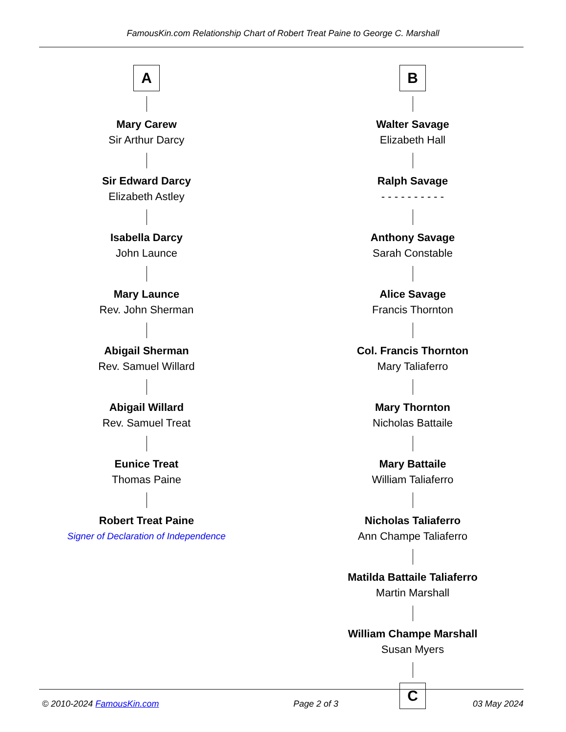FamousKin.com Relationship Chart of Robert Treat Paine to George C. Marshall
A
Mary Carew
Sir Arthur Darcy
Sir Edward Darcy
Elizabeth Astley
Isabella Darcy
John Launce
Mary Launce
Rev. John Sherman
Abigail Sherman
Rev. Samuel Willard
Abigail Willard
Rev. Samuel Treat
Eunice Treat
Thomas Paine
Robert Treat Paine
Signer of Declaration of Independence
B
Walter Savage
Elizabeth Hall
Ralph Savage
- - - - - - - - - -
Anthony Savage
Sarah Constable
Alice Savage
Francis Thornton
Col. Francis Thornton
Mary Taliaferro
Mary Thornton
Nicholas Battaile
Mary Battaile
William Taliaferro
Nicholas Taliaferro
Ann Champe Taliaferro
Matilda Battaile Taliaferro
Martin Marshall
William Champe Marshall
Susan Myers
C
© 2010-2024 FamousKin.com Page 2 of 3 03 May 2024